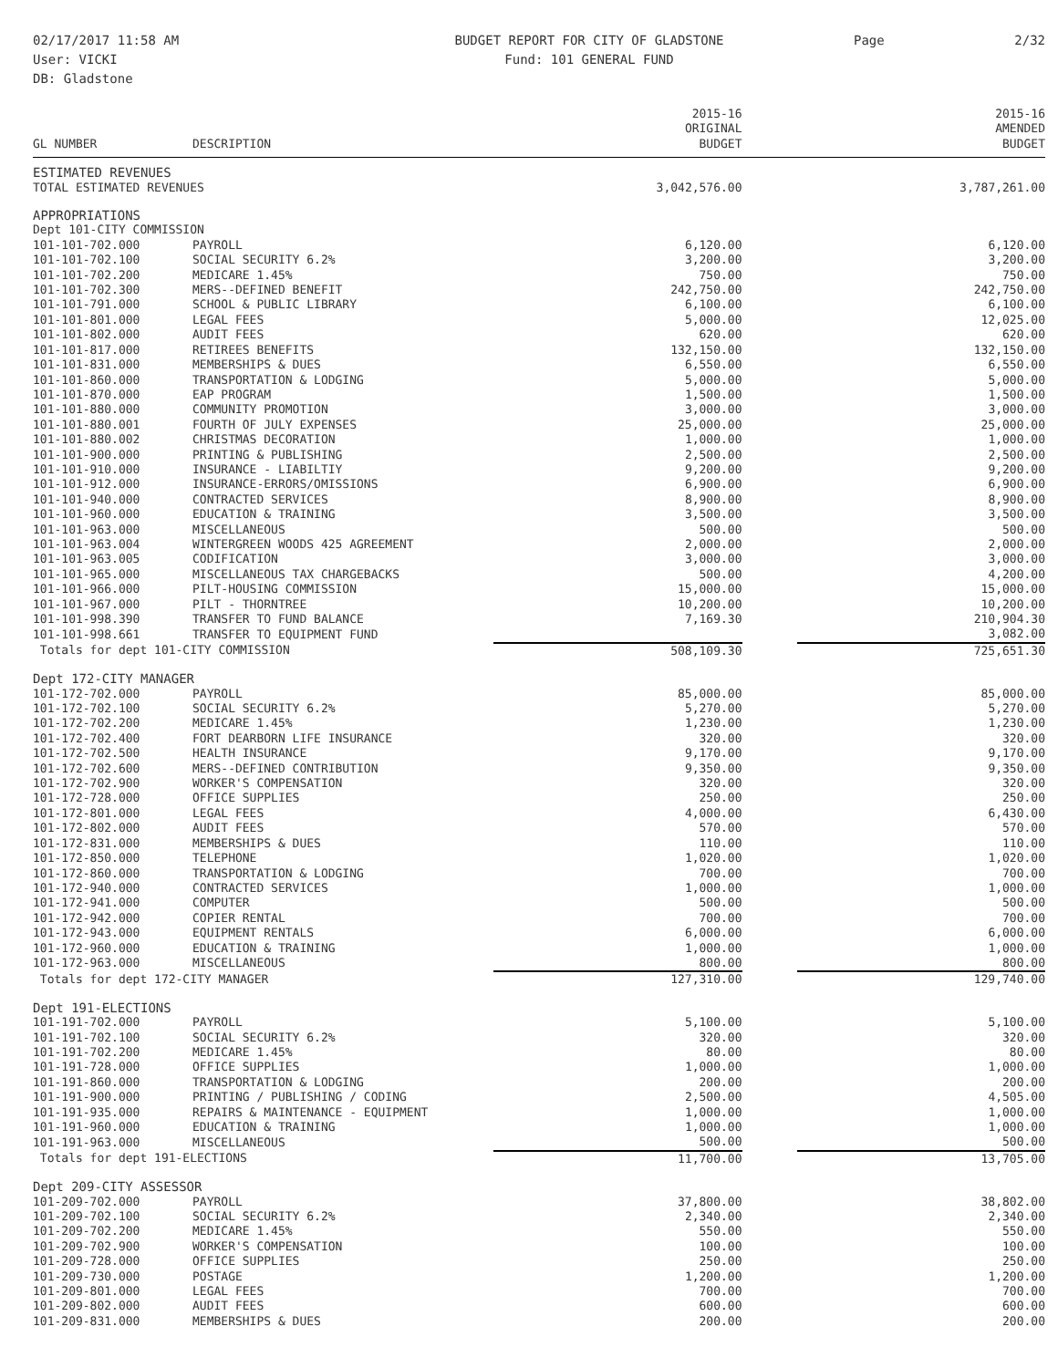02/17/2017 11:58 AM
User: VICKI
DB: Gladstone
BUDGET REPORT FOR CITY OF GLADSTONE
Fund: 101 GENERAL FUND
Page 2/32
| GL NUMBER | DESCRIPTION | 2015-16 ORIGINAL BUDGET | | 2015-16 AMENDED BUDGET |
| --- | --- | --- | --- | --- |
| ESTIMATED REVENUES | | | | |
| TOTAL ESTIMATED REVENUES | | 3,042,576.00 | | 3,787,261.00 |
| APPROPRIATIONS | | | | |
| Dept 101-CITY COMMISSION | | | | |
| 101-101-702.000 | PAYROLL | 6,120.00 | | 6,120.00 |
| 101-101-702.100 | SOCIAL SECURITY 6.2% | 3,200.00 | | 3,200.00 |
| 101-101-702.200 | MEDICARE 1.45% | 750.00 | | 750.00 |
| 101-101-702.300 | MERS--DEFINED BENEFIT | 242,750.00 | | 242,750.00 |
| 101-101-791.000 | SCHOOL & PUBLIC LIBRARY | 6,100.00 | | 6,100.00 |
| 101-101-801.000 | LEGAL FEES | 5,000.00 | | 12,025.00 |
| 101-101-802.000 | AUDIT FEES | 620.00 | | 620.00 |
| 101-101-817.000 | RETIREES BENEFITS | 132,150.00 | | 132,150.00 |
| 101-101-831.000 | MEMBERSHIPS & DUES | 6,550.00 | | 6,550.00 |
| 101-101-860.000 | TRANSPORTATION & LODGING | 5,000.00 | | 5,000.00 |
| 101-101-870.000 | EAP PROGRAM | 1,500.00 | | 1,500.00 |
| 101-101-880.000 | COMMUNITY PROMOTION | 3,000.00 | | 3,000.00 |
| 101-101-880.001 | FOURTH OF JULY EXPENSES | 25,000.00 | | 25,000.00 |
| 101-101-880.002 | CHRISTMAS DECORATION | 1,000.00 | | 1,000.00 |
| 101-101-900.000 | PRINTING & PUBLISHING | 2,500.00 | | 2,500.00 |
| 101-101-910.000 | INSURANCE - LIABILTIY | 9,200.00 | | 9,200.00 |
| 101-101-912.000 | INSURANCE-ERRORS/OMISSIONS | 6,900.00 | | 6,900.00 |
| 101-101-940.000 | CONTRACTED SERVICES | 8,900.00 | | 8,900.00 |
| 101-101-960.000 | EDUCATION & TRAINING | 3,500.00 | | 3,500.00 |
| 101-101-963.000 | MISCELLANEOUS | 500.00 | | 500.00 |
| 101-101-963.004 | WINTERGREEN WOODS 425 AGREEMENT | 2,000.00 | | 2,000.00 |
| 101-101-963.005 | CODIFICATION | 3,000.00 | | 3,000.00 |
| 101-101-965.000 | MISCELLANEOUS TAX CHARGEBACKS | 500.00 | | 4,200.00 |
| 101-101-966.000 | PILT-HOUSING COMMISSION | 15,000.00 | | 15,000.00 |
| 101-101-967.000 | PILT - THORNTREE | 10,200.00 | | 10,200.00 |
| 101-101-998.390 | TRANSFER TO FUND BALANCE | 7,169.30 | | 210,904.30 |
| 101-101-998.661 | TRANSFER TO EQUIPMENT FUND | | | 3,082.00 |
| Totals for dept 101-CITY COMMISSION | | 508,109.30 | | 725,651.30 |
| Dept 172-CITY MANAGER | | | | |
| 101-172-702.000 | PAYROLL | 85,000.00 | | 85,000.00 |
| 101-172-702.100 | SOCIAL SECURITY 6.2% | 5,270.00 | | 5,270.00 |
| 101-172-702.200 | MEDICARE 1.45% | 1,230.00 | | 1,230.00 |
| 101-172-702.400 | FORT DEARBORN LIFE INSURANCE | 320.00 | | 320.00 |
| 101-172-702.500 | HEALTH INSURANCE | 9,170.00 | | 9,170.00 |
| 101-172-702.600 | MERS--DEFINED CONTRIBUTION | 9,350.00 | | 9,350.00 |
| 101-172-702.900 | WORKER'S COMPENSATION | 320.00 | | 320.00 |
| 101-172-728.000 | OFFICE SUPPLIES | 250.00 | | 250.00 |
| 101-172-801.000 | LEGAL FEES | 4,000.00 | | 6,430.00 |
| 101-172-802.000 | AUDIT FEES | 570.00 | | 570.00 |
| 101-172-831.000 | MEMBERSHIPS & DUES | 110.00 | | 110.00 |
| 101-172-850.000 | TELEPHONE | 1,020.00 | | 1,020.00 |
| 101-172-860.000 | TRANSPORTATION & LODGING | 700.00 | | 700.00 |
| 101-172-940.000 | CONTRACTED SERVICES | 1,000.00 | | 1,000.00 |
| 101-172-941.000 | COMPUTER | 500.00 | | 500.00 |
| 101-172-942.000 | COPIER RENTAL | 700.00 | | 700.00 |
| 101-172-943.000 | EQUIPMENT RENTALS | 6,000.00 | | 6,000.00 |
| 101-172-960.000 | EDUCATION & TRAINING | 1,000.00 | | 1,000.00 |
| 101-172-963.000 | MISCELLANEOUS | 800.00 | | 800.00 |
| Totals for dept 172-CITY MANAGER | | 127,310.00 | | 129,740.00 |
| Dept 191-ELECTIONS | | | | |
| 101-191-702.000 | PAYROLL | 5,100.00 | | 5,100.00 |
| 101-191-702.100 | SOCIAL SECURITY 6.2% | 320.00 | | 320.00 |
| 101-191-702.200 | MEDICARE 1.45% | 80.00 | | 80.00 |
| 101-191-728.000 | OFFICE SUPPLIES | 1,000.00 | | 1,000.00 |
| 101-191-860.000 | TRANSPORTATION & LODGING | 200.00 | | 200.00 |
| 101-191-900.000 | PRINTING / PUBLISHING / CODING | 2,500.00 | | 4,505.00 |
| 101-191-935.000 | REPAIRS & MAINTENANCE - EQUIPMENT | 1,000.00 | | 1,000.00 |
| 101-191-960.000 | EDUCATION & TRAINING | 1,000.00 | | 1,000.00 |
| 101-191-963.000 | MISCELLANEOUS | 500.00 | | 500.00 |
| Totals for dept 191-ELECTIONS | | 11,700.00 | | 13,705.00 |
| Dept 209-CITY ASSESSOR | | | | |
| 101-209-702.000 | PAYROLL | 37,800.00 | | 38,802.00 |
| 101-209-702.100 | SOCIAL SECURITY 6.2% | 2,340.00 | | 2,340.00 |
| 101-209-702.200 | MEDICARE 1.45% | 550.00 | | 550.00 |
| 101-209-702.900 | WORKER'S COMPENSATION | 100.00 | | 100.00 |
| 101-209-728.000 | OFFICE SUPPLIES | 250.00 | | 250.00 |
| 101-209-730.000 | POSTAGE | 1,200.00 | | 1,200.00 |
| 101-209-801.000 | LEGAL FEES | 700.00 | | 700.00 |
| 101-209-802.000 | AUDIT FEES | 600.00 | | 600.00 |
| 101-209-831.000 | MEMBERSHIPS & DUES | 200.00 | | 200.00 |